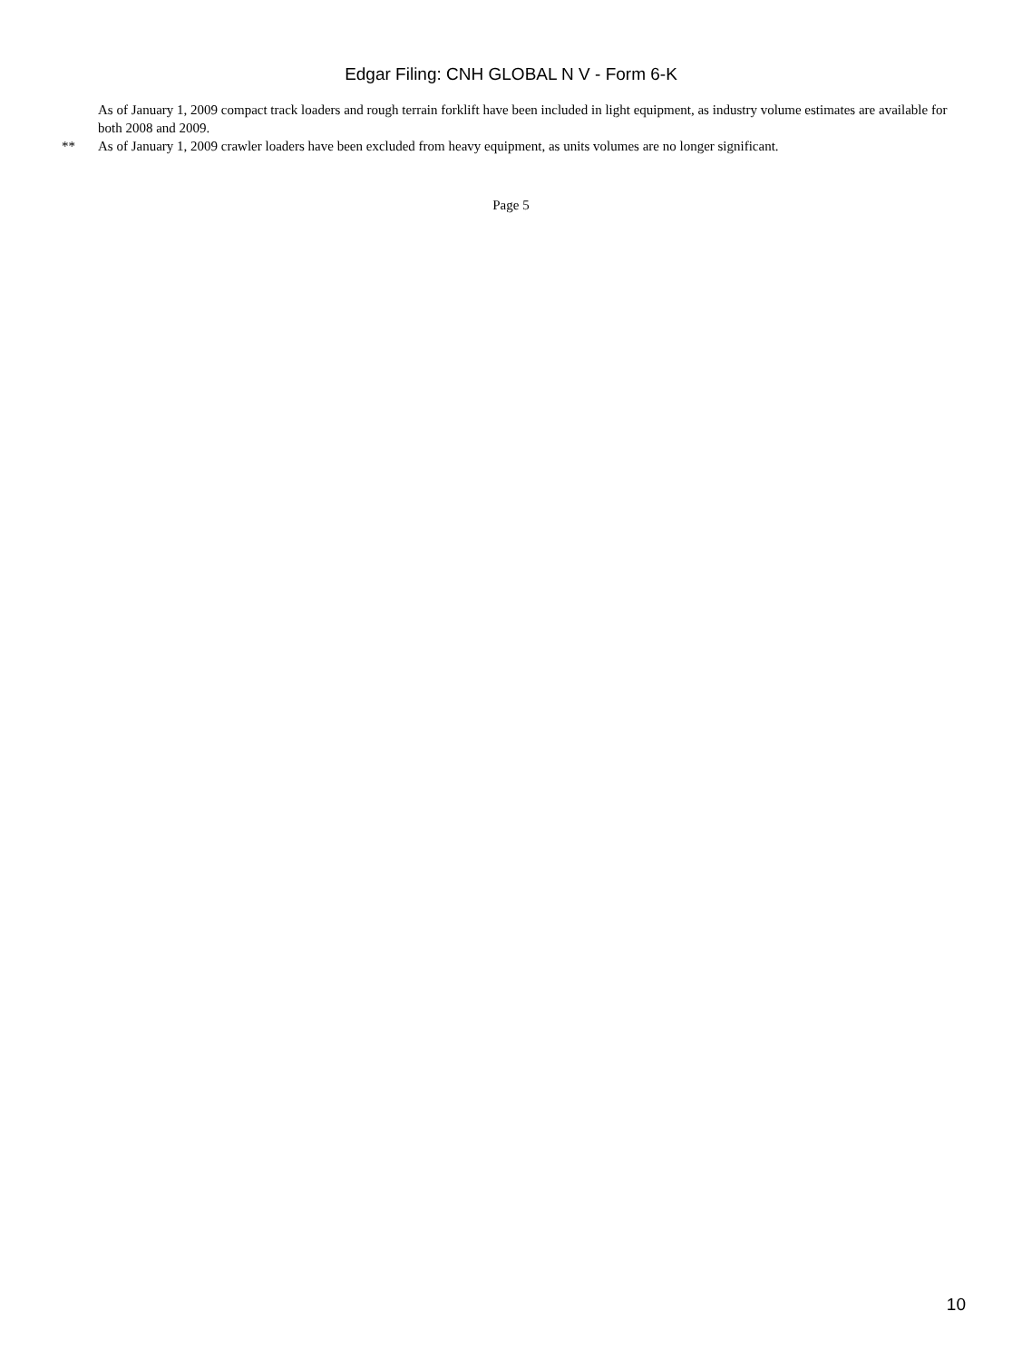Edgar Filing: CNH GLOBAL N V - Form 6-K
As of January 1, 2009 compact track loaders and rough terrain forklift have been included in light equipment, as industry volume estimates are available for both 2008 and 2009.
** As of January 1, 2009 crawler loaders have been excluded from heavy equipment, as units volumes are no longer significant.
Page 5
10